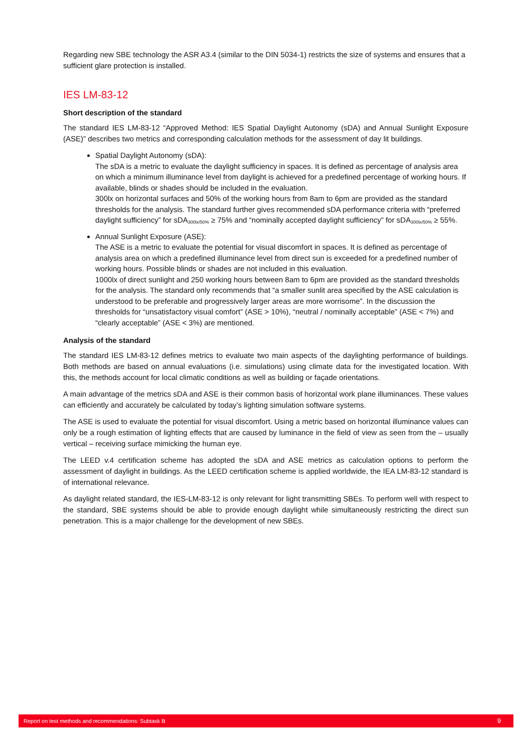Regarding new SBE technology the ASR A3.4 (similar to the DIN 5034-1) restricts the size of systems and ensures that a sufficient glare protection is installed.
IES LM-83-12
Short description of the standard
The standard IES LM-83-12 “Approved Method: IES Spatial Daylight Autonomy (sDA) and Annual Sunlight Exposure (ASE)” describes two metrics and corresponding calculation methods for the assessment of day lit buildings.
Spatial Daylight Autonomy (sDA):
The sDA is a metric to evaluate the daylight sufficiency in spaces. It is defined as percentage of analysis area on which a minimum illuminance level from daylight is achieved for a predefined percentage of working hours. If available, blinds or shades should be included in the evaluation.
300lx on horizontal surfaces and 50% of the working hours from 8am to 6pm are provided as the standard thresholds for the analysis. The standard further gives recommended sDA performance criteria with “preferred daylight sufficiency” for sDA<sub>300lx/50%</sub> ≥ 75% and “nominally accepted daylight sufficiency” for sDA<sub>300lx/50%</sub> ≥ 55%.
Annual Sunlight Exposure (ASE):
The ASE is a metric to evaluate the potential for visual discomfort in spaces. It is defined as percentage of analysis area on which a predefined illuminance level from direct sun is exceeded for a predefined number of working hours. Possible blinds or shades are not included in this evaluation.
1000lx of direct sunlight and 250 working hours between 8am to 6pm are provided as the standard thresholds for the analysis. The standard only recommends that “a smaller sunlit area specified by the ASE calculation is understood to be preferable and progressively larger areas are more worrisome”. In the discussion the thresholds for “unsatisfactory visual comfort” (ASE > 10%), “neutral / nominally acceptable” (ASE < 7%) and “clearly acceptable” (ASE < 3%) are mentioned.
Analysis of the standard
The standard IES LM-83-12 defines metrics to evaluate two main aspects of the daylighting performance of buildings. Both methods are based on annual evaluations (i.e. simulations) using climate data for the investigated location. With this, the methods account for local climatic conditions as well as building or façade orientations.
A main advantage of the metrics sDA and ASE is their common basis of horizontal work plane illuminances. These values can efficiently and accurately be calculated by today’s lighting simulation software systems.
The ASE is used to evaluate the potential for visual discomfort. Using a metric based on horizontal illuminance values can only be a rough estimation of lighting effects that are caused by luminance in the field of view as seen from the – usually vertical – receiving surface mimicking the human eye.
The LEED v.4 certification scheme has adopted the sDA and ASE metrics as calculation options to perform the assessment of daylight in buildings. As the LEED certification scheme is applied worldwide, the IEA LM-83-12 standard is of international relevance.
As daylight related standard, the IES-LM-83-12 is only relevant for light transmitting SBEs. To perform well with respect to the standard, SBE systems should be able to provide enough daylight while simultaneously restricting the direct sun penetration. This is a major challenge for the development of new SBEs.
Report on test methods and recommendations: Subtask B 9